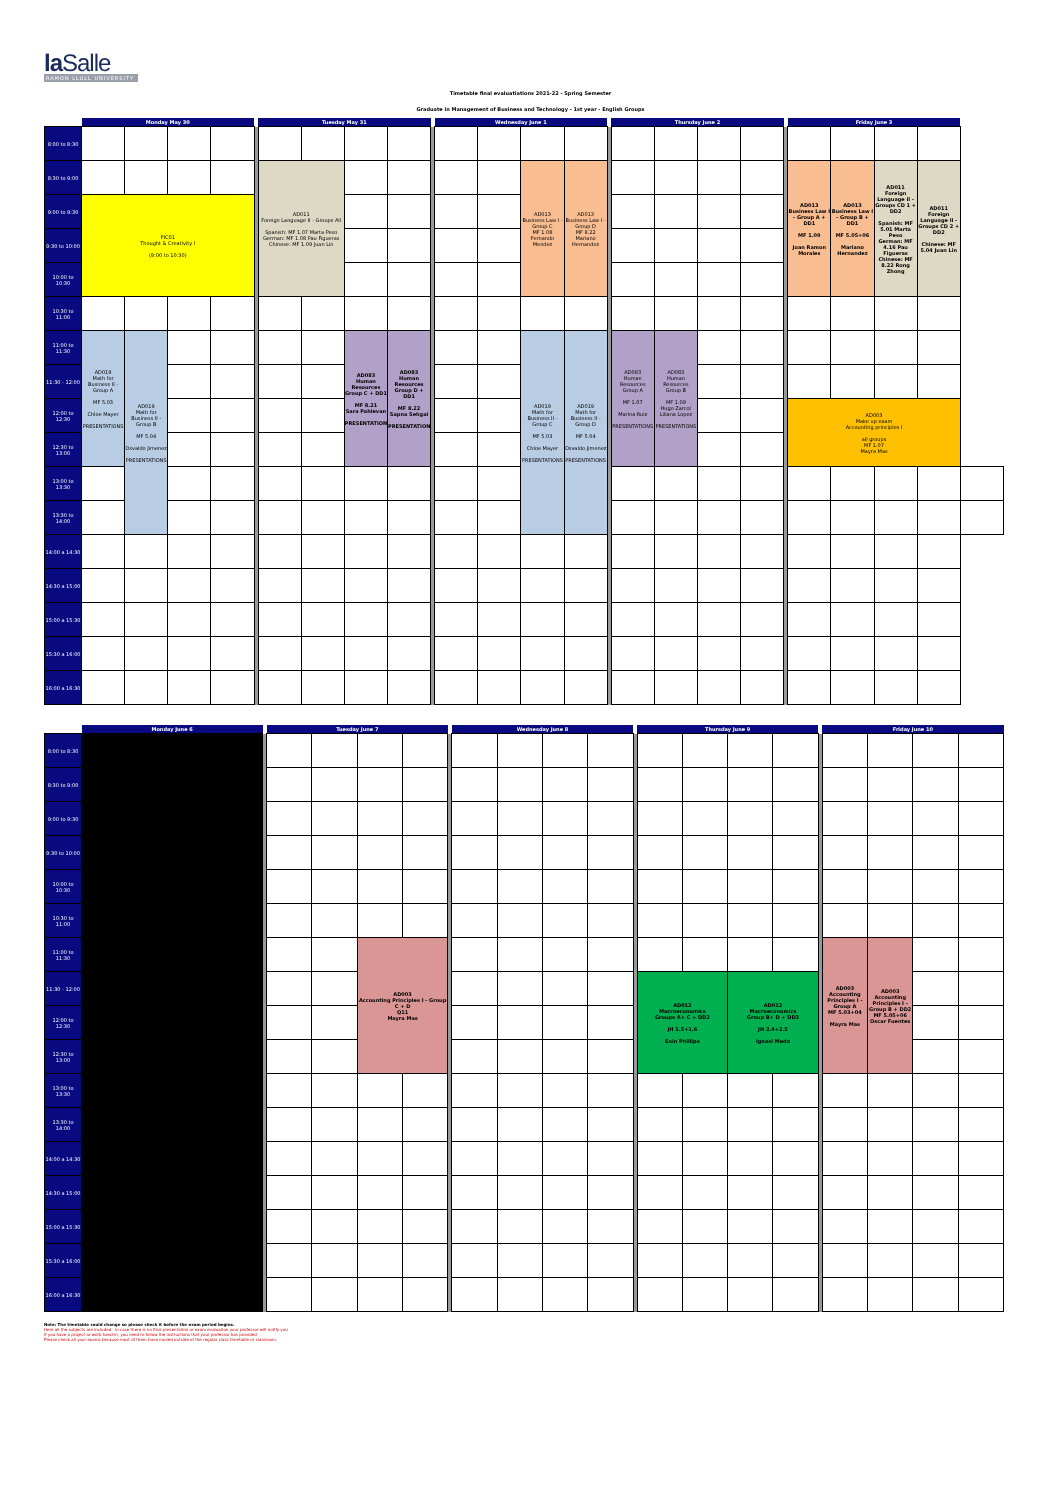laSalle
RAMON LLULL UNIVERSITY
Timetable final evaluatiations 2021-22 - Spring Semester
Graduate in Management of Business and Technology - 1st year - English Groups
| | Monday May 30 | | | | | Tuesday May 31 | | | | | Wednesday June 1 | | | | | Thursday June 2 | | | | | Friday June 3 | | | | |
| --- | --- | --- | --- | --- | --- | --- | --- | --- | --- | --- | --- | --- | --- | --- | --- | --- | --- | --- | --- | --- | --- | --- | --- | --- | --- |
| 8:00 to 8:30 | | | | | | | | | | | | | | | | | | | | | | | | | |
| 8:30 to 9:00 | | | | | | AD011 Foreign Language II - Groups All Spanish: MF 1.07 Marta Peso German: MF 1.08 Pau Figueras Chinese: MF 1.09 Juan Lin | | | | | | | AD013 Business Law I - Group C MF 1.08 Fernando Mendez | AD013 Business Law I - Group D MF 8.22 Mariano Hernandez | | | | | | | AD013 Business Law I - Group A + DD1 MF 1.09 Joan Ramon Morales | AD013 Business Law I - Group B + DD1 MF 5.05+06 Mariano Hernandez | AD011 Foreign Language II - Groups CD 1 + DD2 Spanish: MF 5.01 Marta Peso German: MF 4.16 Pau Figueras Chinese: MF 8.22 Rong Zhong | AD011 Foreign Language II - Groups CD 2 + DD2 Chinese: MF 5.04 Juan Lin | |
| 9:00 to 9:30 | PIC01 Thought & Creativity I (9:00 to 10:30) | | | | | | | | | | | | | | | | | | | | | | | | |
| 9:30 to 10:00 | | | | | | | | | | | | | | | | | | | | | | | | | |
| 10:00 to 10:30 | | | | | | | | | | | | | | | | | | | | | | | | | |
| 10:30 to 11:00 | | | | | | | | | | | | | | | | | | | | | | | | | |
| 11:00 to 11:30 | AD019 Math for Business II - Group A MF 5.03 Chloe Mayer PRESENTATIONS | AD019 Math for Business II - Group B MF 5.04 Osvaldo Jimenez PRESENTATIONS | | | | | | AD083 Human Resources Group C + DD1 MF 8.21 Sara Pahlevan PRESENTATIONS | AD083 Human Resources Group D + DD1 MF 8.22 Sapna Sehgal PRESENTATIONS | | | | AD019 Math for Business II - Group C MF 5.03 Chloe Mayer PRESENTATIONS | AD019 Math for Business II - Group D MF 5.04 Osvaldo Jimenez PRESENTATIONS | | AD083 Human Resources Group A MF 1.07 Marina Ruiz PRESENTATIONS | AD083 Human Resources Group B MF 1.09 Hugo Zarco/ Liliana Lopez PRESENTATIONS | | | | | | | | |
| 11:30 - 12:00 | | | | | | | | | | | | | | | | | | | | | | | | | |
| 12:00 to 12:30 | | | | | | | | | | | | | | | | | | | | | AD003 Make up exam Accounting principles I all groups MF 1.07 Mayra Mas | | | | |
| 12:30 to 13:00 | | | | | | | | | | | | | | | | | | | | | | | | | |
| 13:00 to 13:30 | | | | | | | | | | | | | | | | | | | | | | | | | |
| 13:30 to 14:00 | | | | | | | | | | | | | | | | | | | | | | | | | |
| 14:00 a 14:30 | | | | | | | | | | | | | | | | | | | | | | | | | |
| 14:30 a 15:00 | | | | | | | | | | | | | | | | | | | | | | | | | |
| 15:00 a 15:30 | | | | | | | | | | | | | | | | | | | | | | | | | |
| 15:30 a 16:00 | | | | | | | | | | | | | | | | | | | | | | | | | |
| 16:00 a 16:30 | | | | | | | | | | | | | | | | | | | | | | | | | |
| | Monday June 6 | | Tuesday June 7 | | | | | Wednesday June 8 | | | | | Thursday June 9 | | | | | Friday June 10 | | | |
| --- | --- | --- | --- | --- | --- | --- | --- | --- | --- | --- | --- | --- | --- | --- | --- | --- | --- | --- | --- | --- | --- |
| 8:00 to 8:30 | | | | | | | | | | | | | | | | | | | | | |
| 8:30 to 9:00 | | | | | | | | | | | | | | | | | | | | | |
| 9:00 to 9:30 | | | | | | | | | | | | | | | | | | | | | |
| 9:30 to 10:00 | | | | | | | | | | | | | | | | | | | | | |
| 10:00 to 10:30 | | | | | | | | | | | | | | | | | | | | | |
| 10:30 to 11:00 | | | | | | | | | | | | | | | | | | | | | |
| 11:00 to 11:30 | | | | | AD003 Accounting Principles I - Group C + D Q11 Mayra Mas | | | | | | | | | | | | | AD003 Accounting Principles I - Group A MF 5.03+04 Mayra Mas | AD003 Accounting Principles I - Group B + DD2 MF 5.05+06 Oscar Fuentes | | |
| 11:30 - 12:00 | | | | | | | | | | | | | AD012 Macroeconomics Groups A+ C + DD2 JH 1.5+1.6 Eoin Phillips | | AD012 Macroeconomics Group B+ D + DD3 JH 2.4+2.5 Ignasi Meda | | | | | | |
| 12:00 to 12:30 | | | | | | | | | | | | | | | | | | | | | |
| 12:30 to 13:00 | | | | | | | | | | | | | | | | | | | | | |
| 13:00 to 13:30 | | | | | | | | | | | | | | | | | | | | | |
| 13:30 to 14:00 | | | | | | | | | | | | | | | | | | | | | |
| 14:00 a 14:30 | | | | | | | | | | | | | | | | | | | | | |
| 14:30 a 15:00 | | | | | | | | | | | | | | | | | | | | | |
| 15:00 a 15:30 | | | | | | | | | | | | | | | | | | | | | |
| 15:30 a 16:00 | | | | | | | | | | | | | | | | | | | | | |
| 16:00 a 16:30 | | | | | | | | | | | | | | | | | | | | | |
Note: The timetable could change so please check it before the exam period begins.
Here all the subjects are included - in case there is no final presentation or exam evaluation your professor will notify you
If you have a project or work hand-in, you need to follow the instructions that your professor has provided
Please check all your exams because most of them have moved outside of the regular class timetable or classroom.